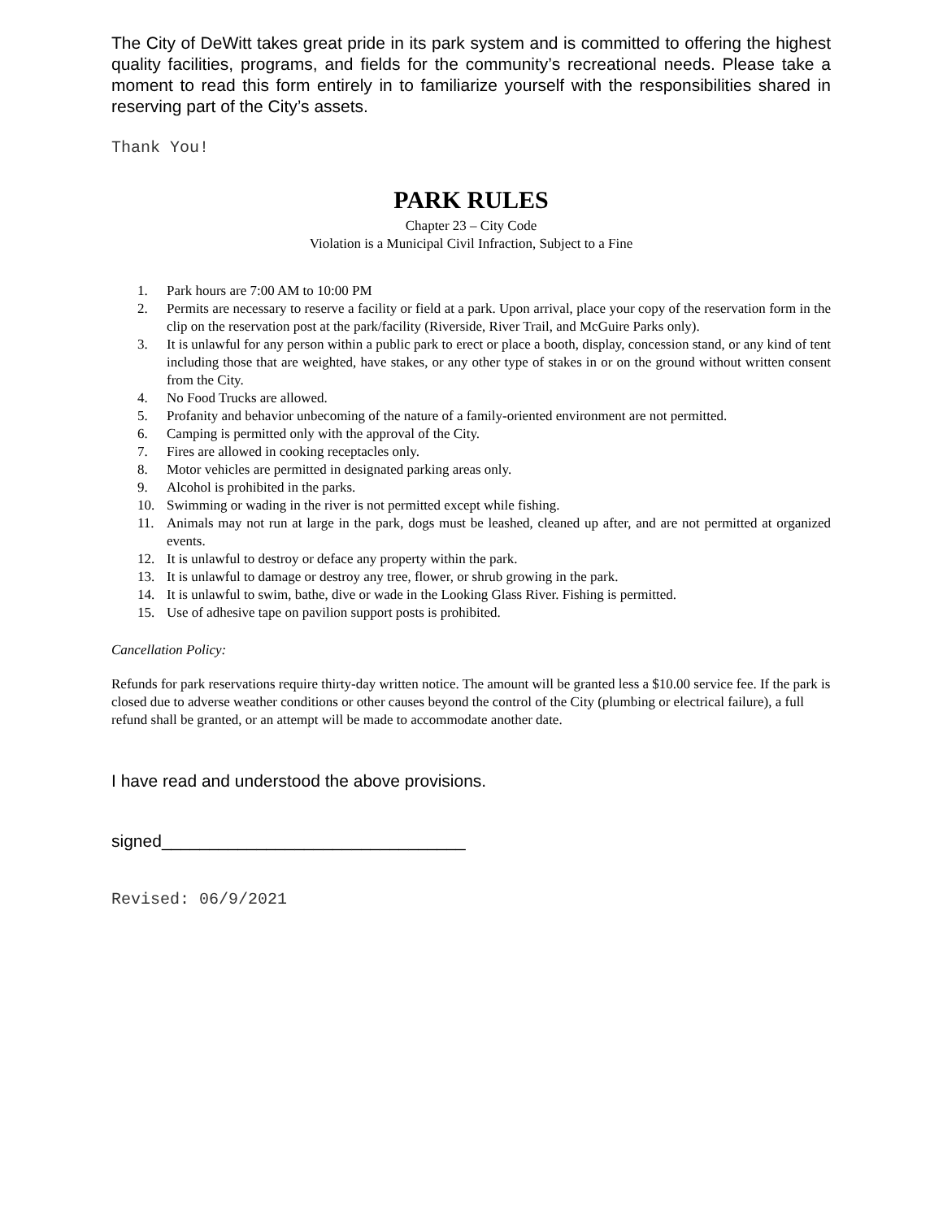The City of DeWitt takes great pride in its park system and is committed to offering the highest quality facilities, programs, and fields for the community’s recreational needs. Please take a moment to read this form entirely in to familiarize yourself with the responsibilities shared in reserving part of the City’s assets.
Thank You!
PARK RULES
Chapter 23 – City Code
Violation is a Municipal Civil Infraction, Subject to a Fine
1. Park hours are 7:00 AM to 10:00 PM
2. Permits are necessary to reserve a facility or field at a park. Upon arrival, place your copy of the reservation form in the clip on the reservation post at the park/facility (Riverside, River Trail, and McGuire Parks only).
3. It is unlawful for any person within a public park to erect or place a booth, display, concession stand, or any kind of tent including those that are weighted, have stakes, or any other type of stakes in or on the ground without written consent from the City.
4. No Food Trucks are allowed.
5. Profanity and behavior unbecoming of the nature of a family-oriented environment are not permitted.
6. Camping is permitted only with the approval of the City.
7. Fires are allowed in cooking receptacles only.
8. Motor vehicles are permitted in designated parking areas only.
9. Alcohol is prohibited in the parks.
10. Swimming or wading in the river is not permitted except while fishing.
11. Animals may not run at large in the park, dogs must be leashed, cleaned up after, and are not permitted at organized events.
12. It is unlawful to destroy or deface any property within the park.
13. It is unlawful to damage or destroy any tree, flower, or shrub growing in the park.
14. It is unlawful to swim, bathe, dive or wade in the Looking Glass River. Fishing is permitted.
15. Use of adhesive tape on pavilion support posts is prohibited.
Cancellation Policy:
Refunds for park reservations require thirty-day written notice. The amount will be granted less a $10.00 service fee. If the park is closed due to adverse weather conditions or other causes beyond the control of the City (plumbing or electrical failure), a full refund shall be granted, or an attempt will be made to accommodate another date.
I have read and understood the above provisions.
signed________________________________
Revised: 06/9/2021